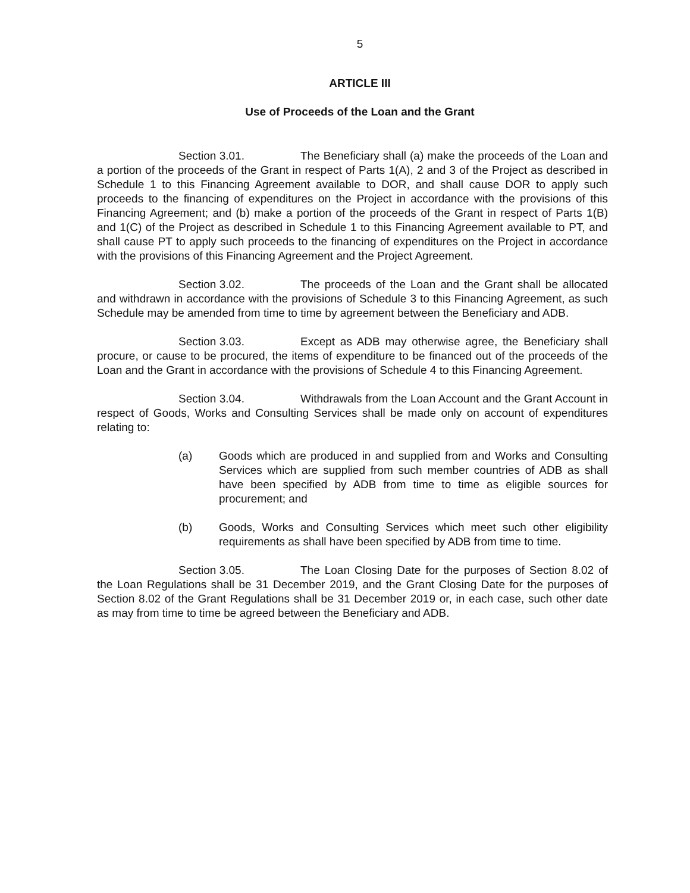5
ARTICLE III
Use of Proceeds of the Loan and the Grant
Section 3.01. The Beneficiary shall (a) make the proceeds of the Loan and a portion of the proceeds of the Grant in respect of Parts 1(A), 2 and 3 of the Project as described in Schedule 1 to this Financing Agreement available to DOR, and shall cause DOR to apply such proceeds to the financing of expenditures on the Project in accordance with the provisions of this Financing Agreement; and (b) make a portion of the proceeds of the Grant in respect of Parts 1(B) and 1(C) of the Project as described in Schedule 1 to this Financing Agreement available to PT, and shall cause PT to apply such proceeds to the financing of expenditures on the Project in accordance with the provisions of this Financing Agreement and the Project Agreement.
Section 3.02. The proceeds of the Loan and the Grant shall be allocated and withdrawn in accordance with the provisions of Schedule 3 to this Financing Agreement, as such Schedule may be amended from time to time by agreement between the Beneficiary and ADB.
Section 3.03. Except as ADB may otherwise agree, the Beneficiary shall procure, or cause to be procured, the items of expenditure to be financed out of the proceeds of the Loan and the Grant in accordance with the provisions of Schedule 4 to this Financing Agreement.
Section 3.04. Withdrawals from the Loan Account and the Grant Account in respect of Goods, Works and Consulting Services shall be made only on account of expenditures relating to:
(a) Goods which are produced in and supplied from and Works and Consulting Services which are supplied from such member countries of ADB as shall have been specified by ADB from time to time as eligible sources for procurement; and
(b) Goods, Works and Consulting Services which meet such other eligibility requirements as shall have been specified by ADB from time to time.
Section 3.05. The Loan Closing Date for the purposes of Section 8.02 of the Loan Regulations shall be 31 December 2019, and the Grant Closing Date for the purposes of Section 8.02 of the Grant Regulations shall be 31 December 2019 or, in each case, such other date as may from time to time be agreed between the Beneficiary and ADB.